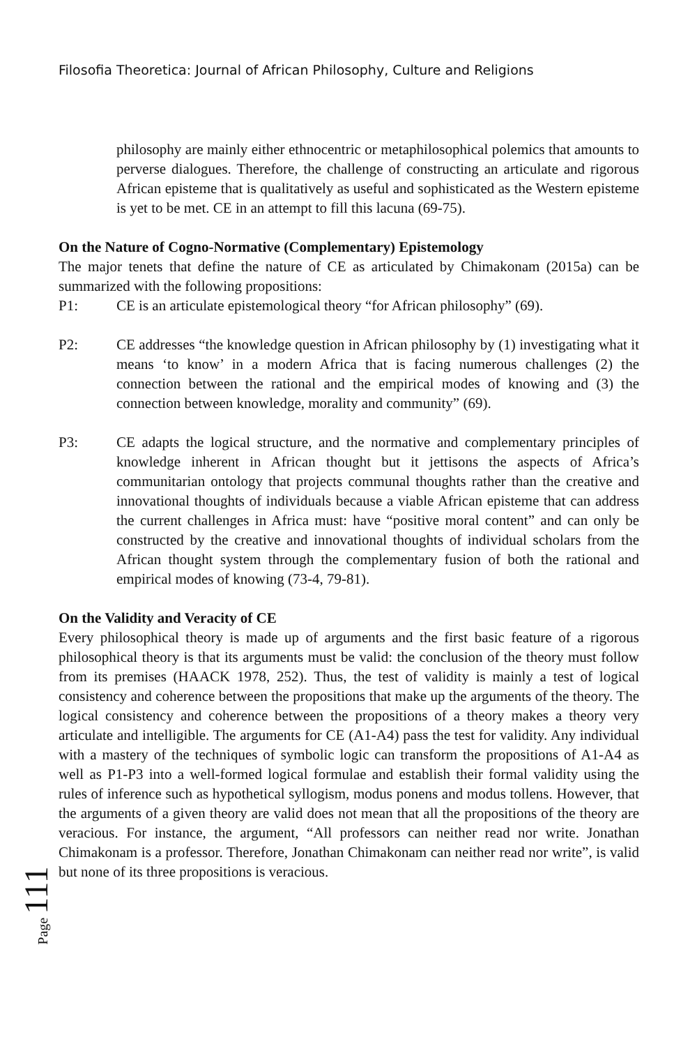Filosofia Theoretica: Journal of African Philosophy, Culture and Religions
philosophy are mainly either ethnocentric or metaphilosophical polemics that amounts to perverse dialogues. Therefore, the challenge of constructing an articulate and rigorous African episteme that is qualitatively as useful and sophisticated as the Western episteme is yet to be met. CE in an attempt to fill this lacuna (69-75).
On the Nature of Cogno-Normative (Complementary) Epistemology
The major tenets that define the nature of CE as articulated by Chimakonam (2015a) can be summarized with the following propositions:
P1: CE is an articulate epistemological theory “for African philosophy” (69).
P2: CE addresses “the knowledge question in African philosophy by (1) investigating what it means ‘to know’ in a modern Africa that is facing numerous challenges (2) the connection between the rational and the empirical modes of knowing and (3) the connection between knowledge, morality and community” (69).
P3: CE adapts the logical structure, and the normative and complementary principles of knowledge inherent in African thought but it jettisons the aspects of Africa’s communitarian ontology that projects communal thoughts rather than the creative and innovational thoughts of individuals because a viable African episteme that can address the current challenges in Africa must: have “positive moral content” and can only be constructed by the creative and innovational thoughts of individual scholars from the African thought system through the complementary fusion of both the rational and empirical modes of knowing (73-4, 79-81).
On the Validity and Veracity of CE
Every philosophical theory is made up of arguments and the first basic feature of a rigorous philosophical theory is that its arguments must be valid: the conclusion of the theory must follow from its premises (HAACK 1978, 252). Thus, the test of validity is mainly a test of logical consistency and coherence between the propositions that make up the arguments of the theory. The logical consistency and coherence between the propositions of a theory makes a theory very articulate and intelligible. The arguments for CE (A1-A4) pass the test for validity. Any individual with a mastery of the techniques of symbolic logic can transform the propositions of A1-A4 as well as P1-P3 into a well-formed logical formulae and establish their formal validity using the rules of inference such as hypothetical syllogism, modus ponens and modus tollens. However, that the arguments of a given theory are valid does not mean that all the propositions of the theory are veracious. For instance, the argument, “All professors can neither read nor write. Jonathan Chimakonam is a professor. Therefore, Jonathan Chimakonam can neither read nor write”, is valid but none of its three propositions is veracious.
Page 111